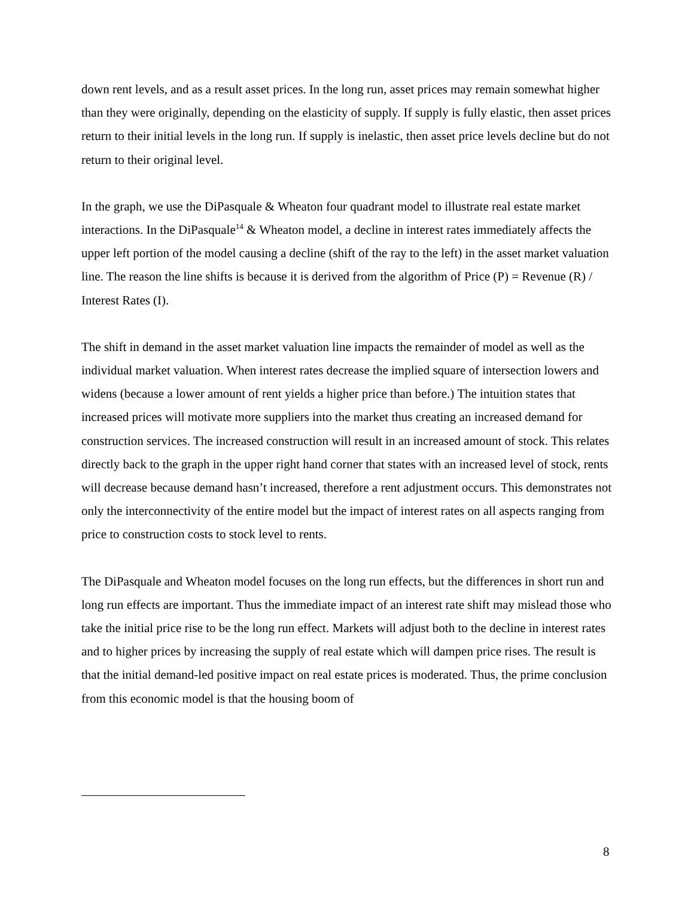down rent levels, and as a result asset prices. In the long run, asset prices may remain somewhat higher than they were originally, depending on the elasticity of supply. If supply is fully elastic, then asset prices return to their initial levels in the long run. If supply is inelastic, then asset price levels decline but do not return to their original level.
In the graph, we use the DiPasquale & Wheaton four quadrant model to illustrate real estate market interactions. In the DiPasquale<sup>14</sup> & Wheaton model, a decline in interest rates immediately affects the upper left portion of the model causing a decline (shift of the ray to the left) in the asset market valuation line. The reason the line shifts is because it is derived from the algorithm of Price (P) = Revenue (R) / Interest Rates (I).
The shift in demand in the asset market valuation line impacts the remainder of model as well as the individual market valuation. When interest rates decrease the implied square of intersection lowers and widens (because a lower amount of rent yields a higher price than before.) The intuition states that increased prices will motivate more suppliers into the market thus creating an increased demand for construction services. The increased construction will result in an increased amount of stock. This relates directly back to the graph in the upper right hand corner that states with an increased level of stock, rents will decrease because demand hasn’t increased, therefore a rent adjustment occurs. This demonstrates not only the interconnectivity of the entire model but the impact of interest rates on all aspects ranging from price to construction costs to stock level to rents.
The DiPasquale and Wheaton model focuses on the long run effects, but the differences in short run and long run effects are important. Thus the immediate impact of an interest rate shift may mislead those who take the initial price rise to be the long run effect. Markets will adjust both to the decline in interest rates and to higher prices by increasing the supply of real estate which will dampen price rises. The result is that the initial demand-led positive impact on real estate prices is moderated. Thus, the prime conclusion from this economic model is that the housing boom of
8